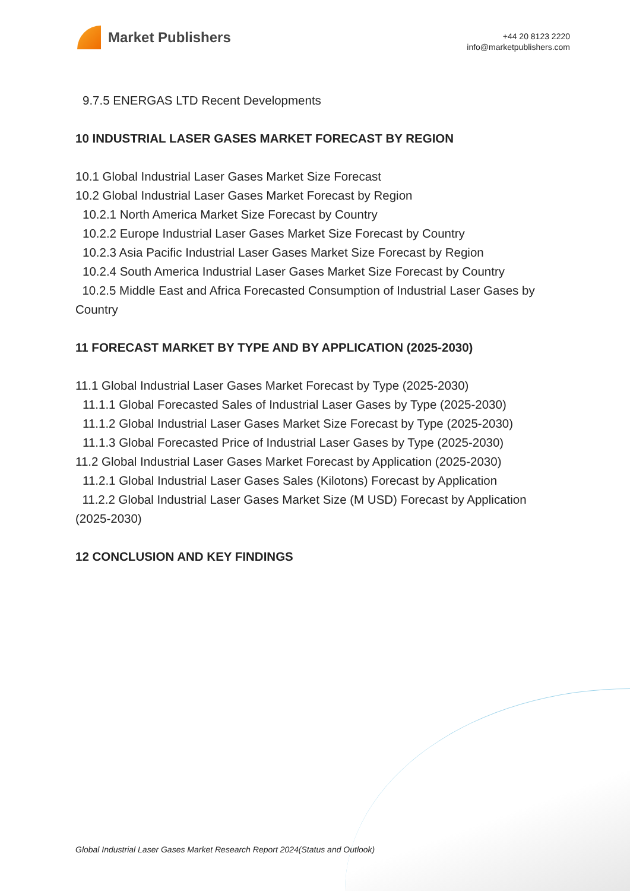Market Publishers
+44 20 8123 2220
info@marketpublishers.com
9.7.5 ENERGAS LTD Recent Developments
10 INDUSTRIAL LASER GASES MARKET FORECAST BY REGION
10.1 Global Industrial Laser Gases Market Size Forecast
10.2 Global Industrial Laser Gases Market Forecast by Region
10.2.1 North America Market Size Forecast by Country
10.2.2 Europe Industrial Laser Gases Market Size Forecast by Country
10.2.3 Asia Pacific Industrial Laser Gases Market Size Forecast by Region
10.2.4 South America Industrial Laser Gases Market Size Forecast by Country
10.2.5 Middle East and Africa Forecasted Consumption of Industrial Laser Gases by Country
11 FORECAST MARKET BY TYPE AND BY APPLICATION (2025-2030)
11.1 Global Industrial Laser Gases Market Forecast by Type (2025-2030)
11.1.1 Global Forecasted Sales of Industrial Laser Gases by Type (2025-2030)
11.1.2 Global Industrial Laser Gases Market Size Forecast by Type (2025-2030)
11.1.3 Global Forecasted Price of Industrial Laser Gases by Type (2025-2030)
11.2 Global Industrial Laser Gases Market Forecast by Application (2025-2030)
11.2.1 Global Industrial Laser Gases Sales (Kilotons) Forecast by Application
11.2.2 Global Industrial Laser Gases Market Size (M USD) Forecast by Application (2025-2030)
12 CONCLUSION AND KEY FINDINGS
Global Industrial Laser Gases Market Research Report 2024(Status and Outlook)